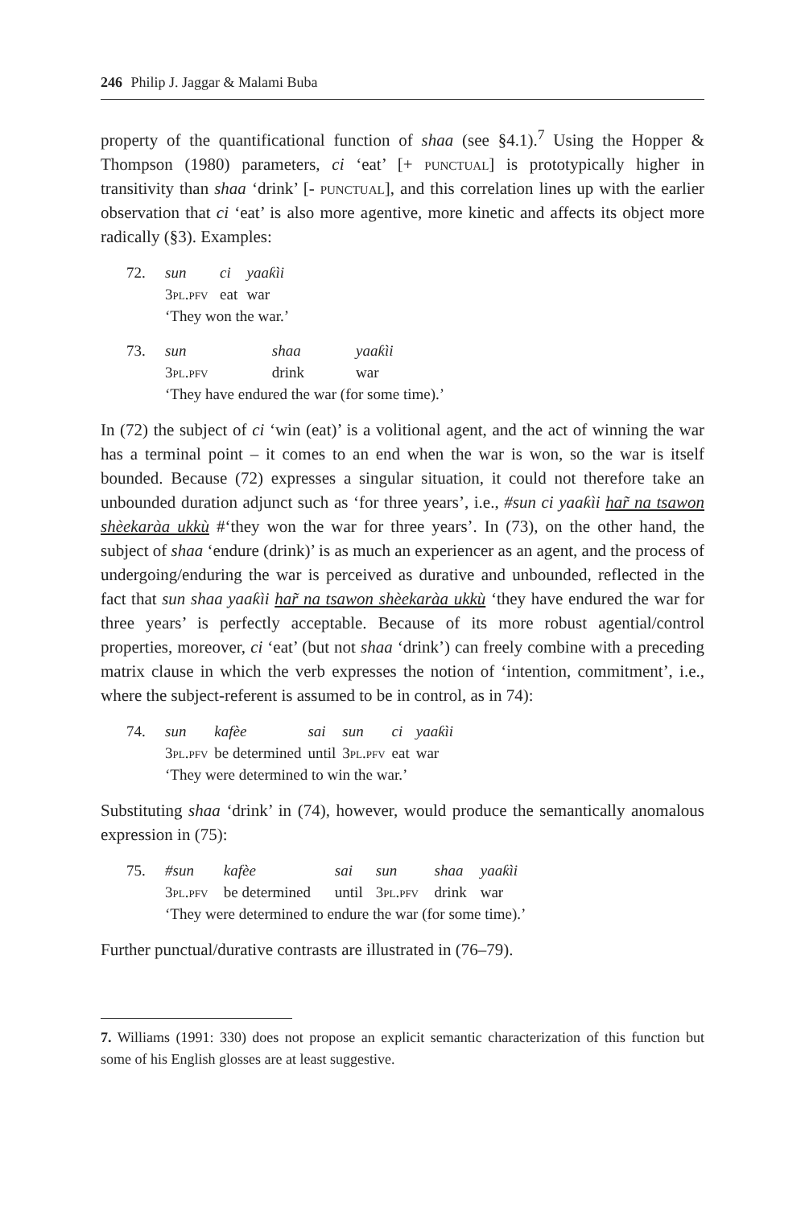246 Philip J. Jaggar & Malami Buba
property of the quantificational function of shaa (see §4.1).<sup>7</sup> Using the Hopper & Thompson (1980) parameters, ci ‘eat’ [+ punctual] is prototypically higher in transitivity than shaa ‘drink’ [- punctual], and this correlation lines up with the earlier observation that ci ‘eat’ is also more agentive, more kinetic and affects its object more radically (§3). Examples:
| 72. | sun | ci | yaaƙìi |
| | 3pl.pfv | eat | war |
| | ‘They won the war.’ | | |
| 73. | sun | shaa | yaaƙìi |
| | 3pl.pfv | drink | war |
| | ‘They have endured the war (for some time).’ | | |
In (72) the subject of ci ‘win (eat)’ is a volitional agent, and the act of winning the war has a terminal point – it comes to an end when the war is won, so the war is itself bounded. Because (72) expresses a singular situation, it could not therefore take an unbounded duration adjunct such as ‘for three years’, i.e., #sun ci yaaƙìi har̃ na tsawon shèekaràa ukkù #‘they won the war for three years’. In (73), on the other hand, the subject of shaa ‘endure (drink)’ is as much an experiencer as an agent, and the process of undergoing/enduring the war is perceived as durative and unbounded, reflected in the fact that sun shaa yaaƙìi har̃ na tsawon shèekaràa ukkù ‘they have endured the war for three years’ is perfectly acceptable. Because of its more robust agential/control properties, moreover, ci ‘eat’ (but not shaa ‘drink’) can freely combine with a preceding matrix clause in which the verb expresses the notion of ‘intention, commitment’, i.e., where the subject-referent is assumed to be in control, as in 74):
| 74. | sun | kafèe | sai | sun | ci | yaaƙìi |
| | 3pl.pfv | be determined | until | 3pl.pfv | eat | war |
| | ‘They were determined to win the war.’ | | | | | |
Substituting shaa ‘drink’ in (74), however, would produce the semantically anomalous expression in (75):
| 75. | #sun | kafèe | sai | sun | shaa | yaaƙìi |
| | 3pl.pfv | be determined | until | 3pl.pfv | drink | war |
| | ‘They were determined to endure the war (for some time).’ | | | | | |
Further punctual/durative contrasts are illustrated in (76–79).
7. Williams (1991: 330) does not propose an explicit semantic characterization of this function but some of his English glosses are at least suggestive.